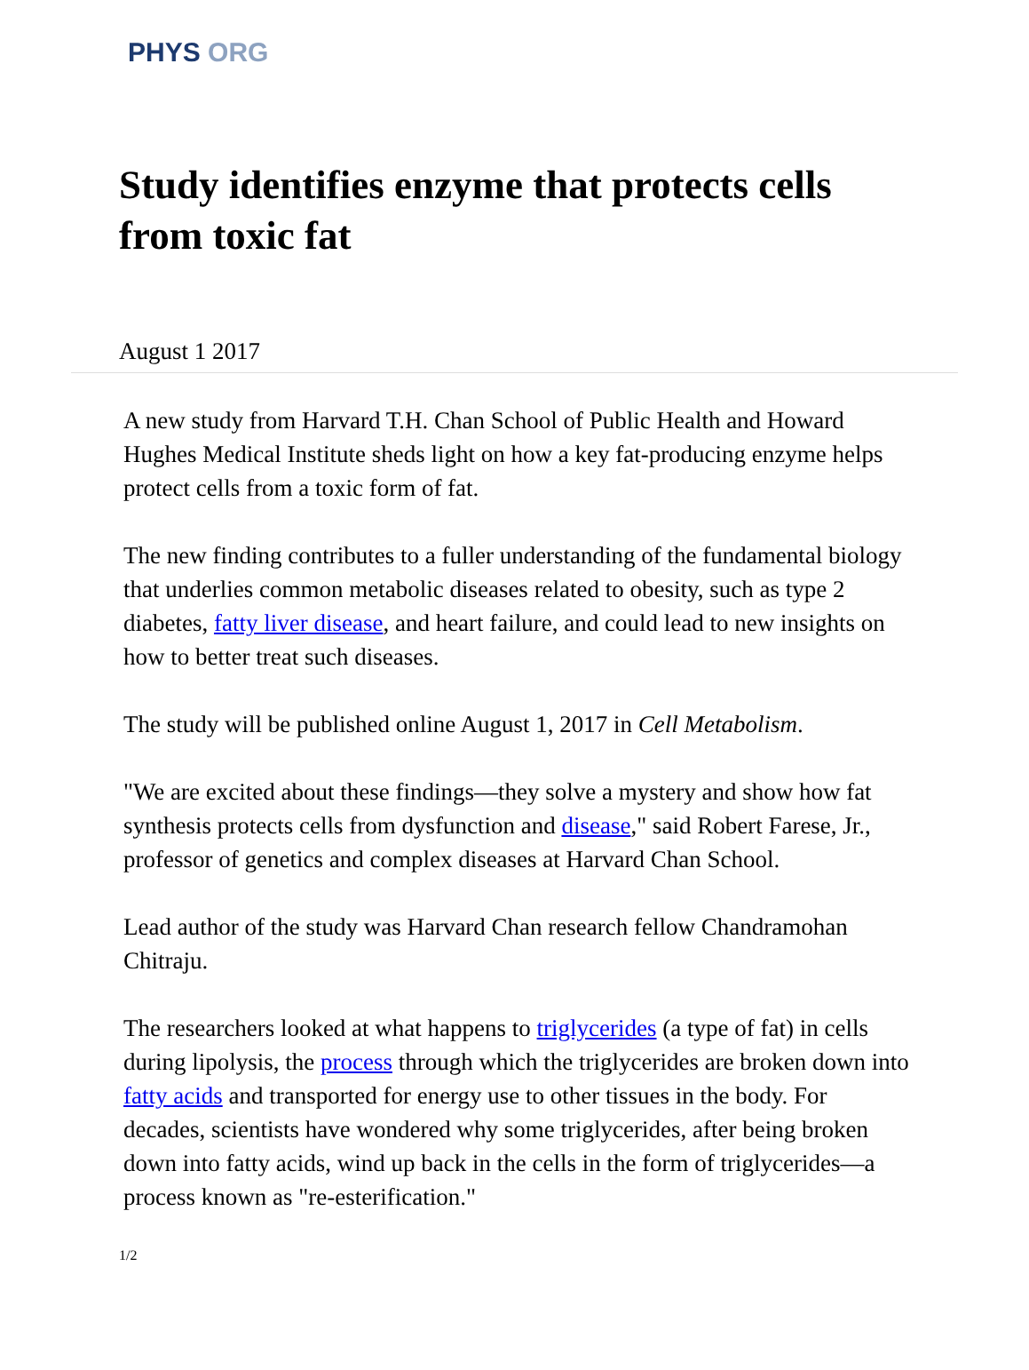PHYS ORG
Study identifies enzyme that protects cells from toxic fat
August 1 2017
A new study from Harvard T.H. Chan School of Public Health and Howard Hughes Medical Institute sheds light on how a key fat-producing enzyme helps protect cells from a toxic form of fat.
The new finding contributes to a fuller understanding of the fundamental biology that underlies common metabolic diseases related to obesity, such as type 2 diabetes, fatty liver disease, and heart failure, and could lead to new insights on how to better treat such diseases.
The study will be published online August 1, 2017 in Cell Metabolism.
"We are excited about these findings—they solve a mystery and show how fat synthesis protects cells from dysfunction and disease," said Robert Farese, Jr., professor of genetics and complex diseases at Harvard Chan School.
Lead author of the study was Harvard Chan research fellow Chandramohan Chitraju.
The researchers looked at what happens to triglycerides (a type of fat) in cells during lipolysis, the process through which the triglycerides are broken down into fatty acids and transported for energy use to other tissues in the body. For decades, scientists have wondered why some triglycerides, after being broken down into fatty acids, wind up back in the cells in the form of triglycerides—a process known as "re-esterification."
1/2